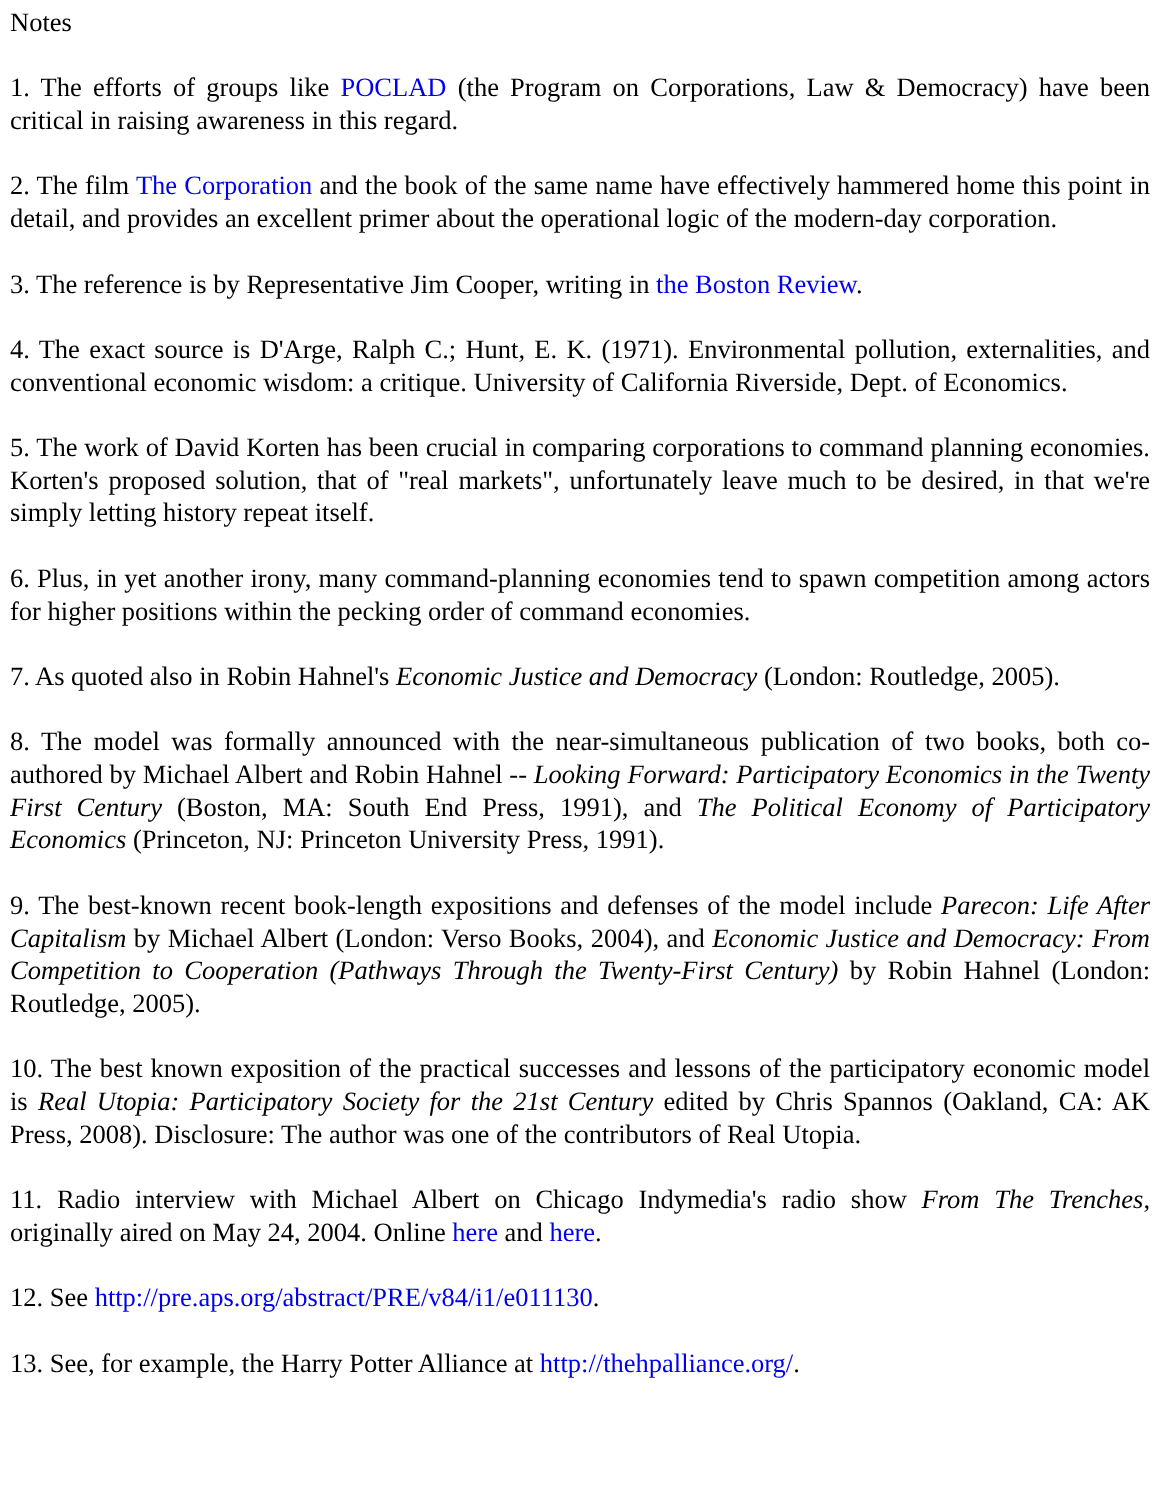Notes
1. The efforts of groups like POCLAD (the Program on Corporations, Law & Democracy) have been critical in raising awareness in this regard.
2. The film The Corporation and the book of the same name have effectively hammered home this point in detail, and provides an excellent primer about the operational logic of the modern-day corporation.
3. The reference is by Representative Jim Cooper, writing in the Boston Review.
4. The exact source is D'Arge, Ralph C.; Hunt, E. K. (1971). Environmental pollution, externalities, and conventional economic wisdom: a critique. University of California Riverside, Dept. of Economics.
5. The work of David Korten has been crucial in comparing corporations to command planning economies. Korten's proposed solution, that of "real markets", unfortunately leave much to be desired, in that we're simply letting history repeat itself.
6. Plus, in yet another irony, many command-planning economies tend to spawn competition among actors for higher positions within the pecking order of command economies.
7. As quoted also in Robin Hahnel's Economic Justice and Democracy (London: Routledge, 2005).
8. The model was formally announced with the near-simultaneous publication of two books, both co-authored by Michael Albert and Robin Hahnel -- Looking Forward: Participatory Economics in the Twenty First Century (Boston, MA: South End Press, 1991), and The Political Economy of Participatory Economics (Princeton, NJ: Princeton University Press, 1991).
9. The best-known recent book-length expositions and defenses of the model include Parecon: Life After Capitalism by Michael Albert (London: Verso Books, 2004), and Economic Justice and Democracy: From Competition to Cooperation (Pathways Through the Twenty-First Century) by Robin Hahnel (London: Routledge, 2005).
10. The best known exposition of the practical successes and lessons of the participatory economic model is Real Utopia: Participatory Society for the 21st Century edited by Chris Spannos (Oakland, CA: AK Press, 2008). Disclosure: The author was one of the contributors of Real Utopia.
11. Radio interview with Michael Albert on Chicago Indymedia's radio show From The Trenches, originally aired on May 24, 2004. Online here and here.
12. See http://pre.aps.org/abstract/PRE/v84/i1/e011130.
13. See, for example, the Harry Potter Alliance at http://thehpalliance.org/.